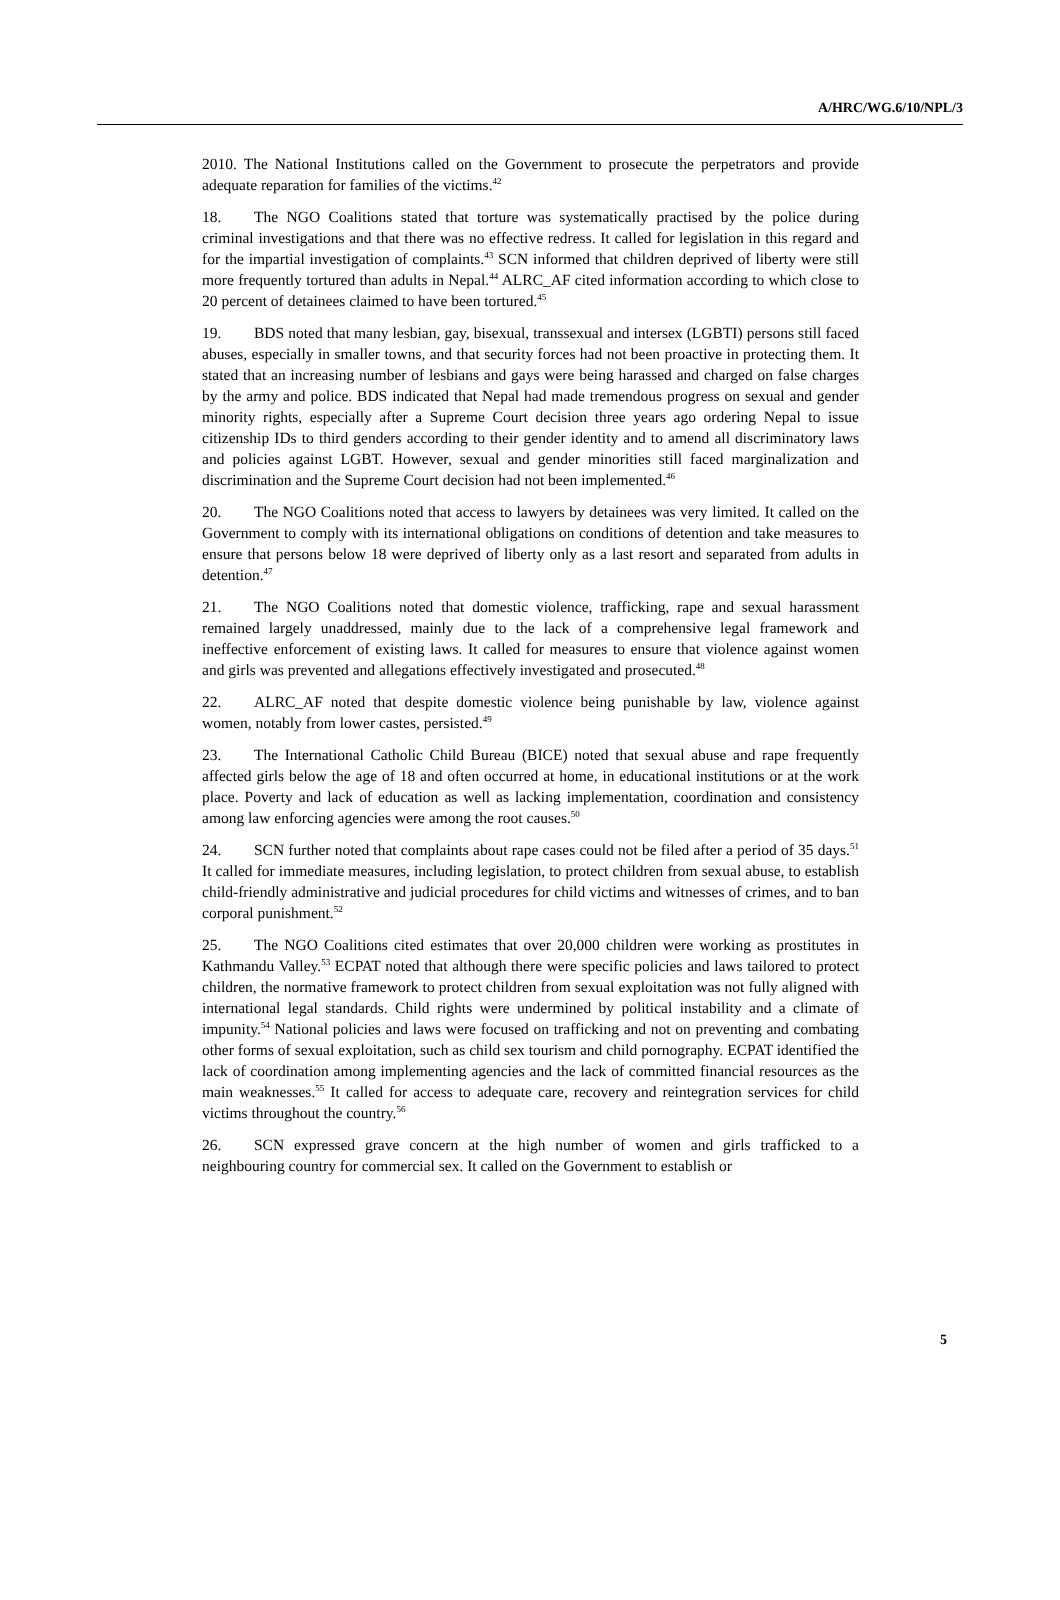A/HRC/WG.6/10/NPL/3
2010. The National Institutions called on the Government to prosecute the perpetrators and provide adequate reparation for families of the victims.<sup>42</sup>
18. The NGO Coalitions stated that torture was systematically practised by the police during criminal investigations and that there was no effective redress. It called for legislation in this regard and for the impartial investigation of complaints.<sup>43</sup> SCN informed that children deprived of liberty were still more frequently tortured than adults in Nepal.<sup>44</sup> ALRC_AF cited information according to which close to 20 percent of detainees claimed to have been tortured.<sup>45</sup>
19. BDS noted that many lesbian, gay, bisexual, transsexual and intersex (LGBTI) persons still faced abuses, especially in smaller towns, and that security forces had not been proactive in protecting them. It stated that an increasing number of lesbians and gays were being harassed and charged on false charges by the army and police. BDS indicated that Nepal had made tremendous progress on sexual and gender minority rights, especially after a Supreme Court decision three years ago ordering Nepal to issue citizenship IDs to third genders according to their gender identity and to amend all discriminatory laws and policies against LGBT. However, sexual and gender minorities still faced marginalization and discrimination and the Supreme Court decision had not been implemented.<sup>46</sup>
20. The NGO Coalitions noted that access to lawyers by detainees was very limited. It called on the Government to comply with its international obligations on conditions of detention and take measures to ensure that persons below 18 were deprived of liberty only as a last resort and separated from adults in detention.<sup>47</sup>
21. The NGO Coalitions noted that domestic violence, trafficking, rape and sexual harassment remained largely unaddressed, mainly due to the lack of a comprehensive legal framework and ineffective enforcement of existing laws. It called for measures to ensure that violence against women and girls was prevented and allegations effectively investigated and prosecuted.<sup>48</sup>
22. ALRC_AF noted that despite domestic violence being punishable by law, violence against women, notably from lower castes, persisted.<sup>49</sup>
23. The International Catholic Child Bureau (BICE) noted that sexual abuse and rape frequently affected girls below the age of 18 and often occurred at home, in educational institutions or at the work place. Poverty and lack of education as well as lacking implementation, coordination and consistency among law enforcing agencies were among the root causes.<sup>50</sup>
24. SCN further noted that complaints about rape cases could not be filed after a period of 35 days.<sup>51</sup> It called for immediate measures, including legislation, to protect children from sexual abuse, to establish child-friendly administrative and judicial procedures for child victims and witnesses of crimes, and to ban corporal punishment.<sup>52</sup>
25. The NGO Coalitions cited estimates that over 20,000 children were working as prostitutes in Kathmandu Valley.<sup>53</sup> ECPAT noted that although there were specific policies and laws tailored to protect children, the normative framework to protect children from sexual exploitation was not fully aligned with international legal standards. Child rights were undermined by political instability and a climate of impunity.<sup>54</sup> National policies and laws were focused on trafficking and not on preventing and combating other forms of sexual exploitation, such as child sex tourism and child pornography. ECPAT identified the lack of coordination among implementing agencies and the lack of committed financial resources as the main weaknesses.<sup>55</sup> It called for access to adequate care, recovery and reintegration services for child victims throughout the country.<sup>56</sup>
26. SCN expressed grave concern at the high number of women and girls trafficked to a neighbouring country for commercial sex. It called on the Government to establish or
5